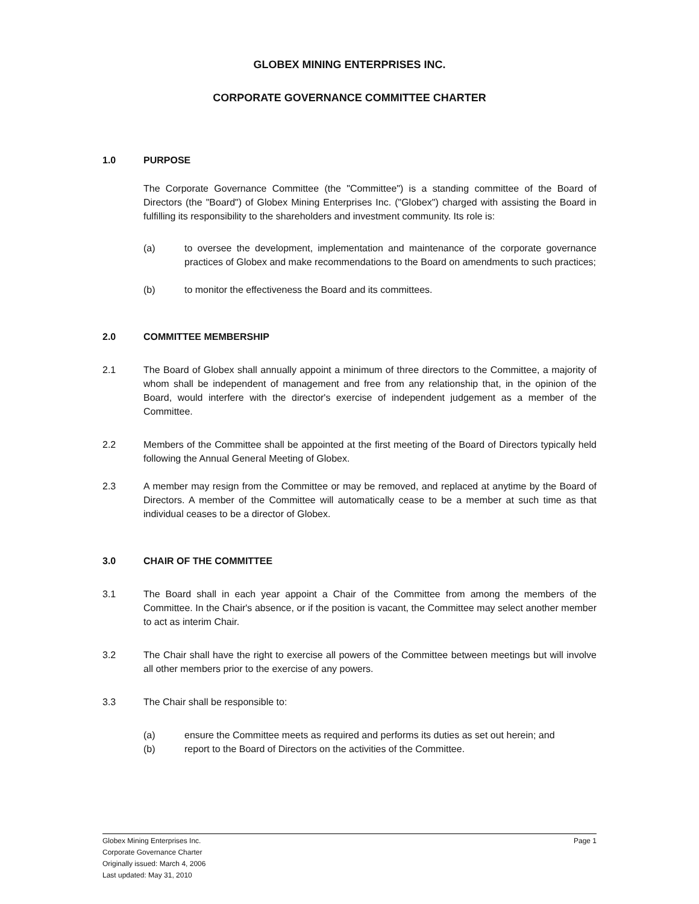GLOBEX MINING ENTERPRISES INC.
CORPORATE GOVERNANCE COMMITTEE CHARTER
1.0 PURPOSE
The Corporate Governance Committee (the "Committee") is a standing committee of the Board of Directors (the "Board") of Globex Mining Enterprises Inc. ("Globex") charged with assisting the Board in fulfilling its responsibility to the shareholders and investment community. Its role is:
(a) to oversee the development, implementation and maintenance of the corporate governance practices of Globex and make recommendations to the Board on amendments to such practices;
(b) to monitor the effectiveness the Board and its committees.
2.0 COMMITTEE MEMBERSHIP
2.1 The Board of Globex shall annually appoint a minimum of three directors to the Committee, a majority of whom shall be independent of management and free from any relationship that, in the opinion of the Board, would interfere with the director's exercise of independent judgement as a member of the Committee.
2.2 Members of the Committee shall be appointed at the first meeting of the Board of Directors typically held following the Annual General Meeting of Globex.
2.3 A member may resign from the Committee or may be removed, and replaced at anytime by the Board of Directors. A member of the Committee will automatically cease to be a member at such time as that individual ceases to be a director of Globex.
3.0 CHAIR OF THE COMMITTEE
3.1 The Board shall in each year appoint a Chair of the Committee from among the members of the Committee. In the Chair's absence, or if the position is vacant, the Committee may select another member to act as interim Chair.
3.2 The Chair shall have the right to exercise all powers of the Committee between meetings but will involve all other members prior to the exercise of any powers.
3.3 The Chair shall be responsible to:
(a) ensure the Committee meets as required and performs its duties as set out herein; and
(b) report to the Board of Directors on the activities of the Committee.
Globex Mining Enterprises Inc.
Corporate Governance Charter
Originally issued: March 4, 2006
Last updated: May 31, 2010
Page 1